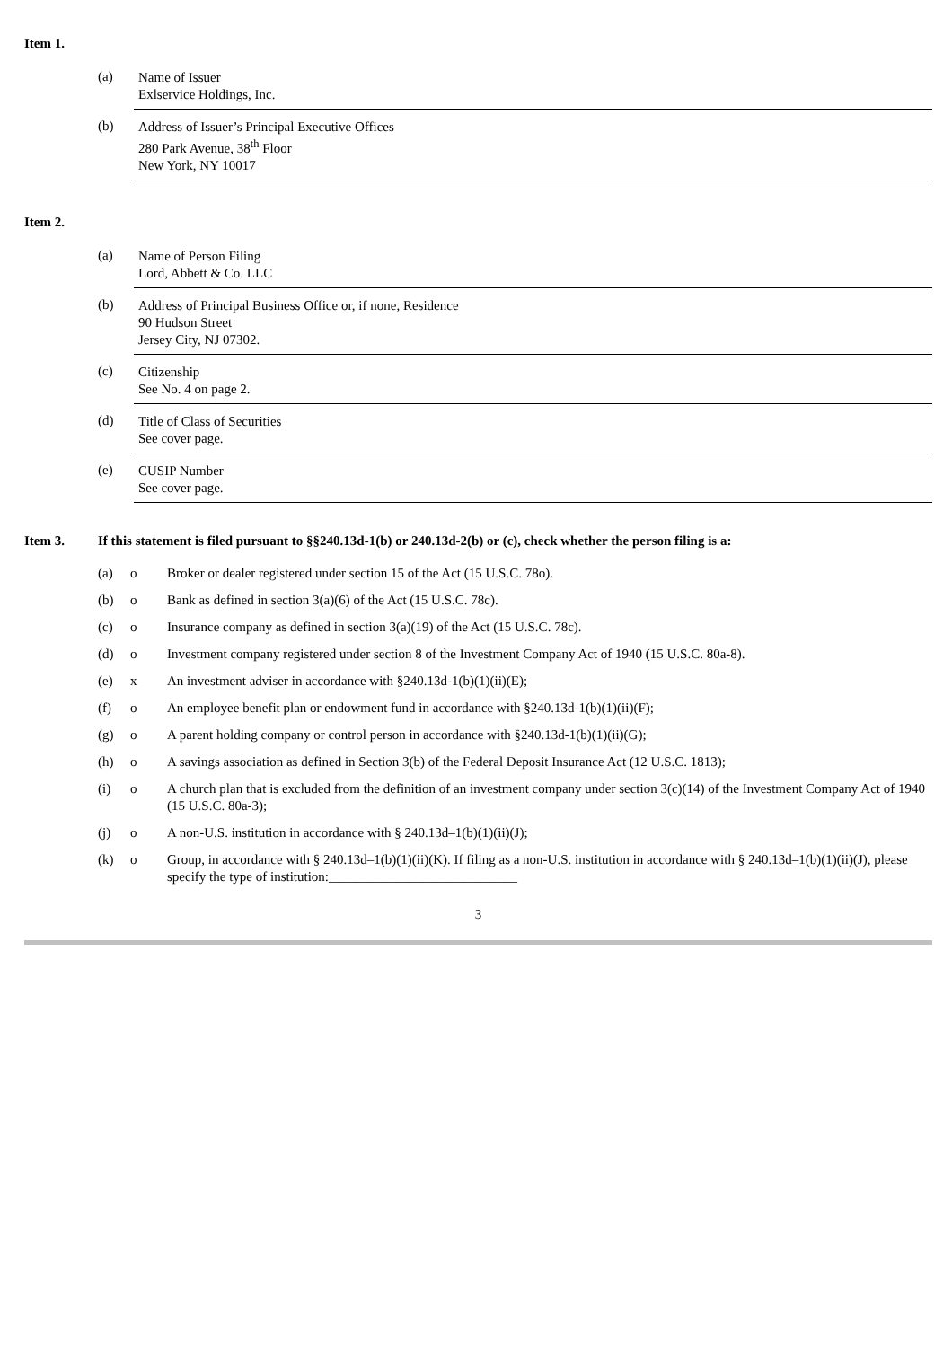Item 1.
(a)
Name of Issuer
Exlservice Holdings, Inc.
(b)
Address of Issuer’s Principal Executive Offices
280 Park Avenue, 38<sup>th</sup> Floor
New York, NY 10017
Item 2.
(a)
Name of Person Filing
Lord, Abbett & Co. LLC
(b)
Address of Principal Business Office or, if none, Residence
90 Hudson Street
Jersey City, NJ 07302.
(c)
Citizenship
See No. 4 on page 2.
(d)
Title of Class of Securities
See cover page.
(e)
CUSIP Number
See cover page.
Item 3. If this statement is filed pursuant to §§240.13d-1(b) or 240.13d-2(b) or (c), check whether the person filing is a:
(a) o Broker or dealer registered under section 15 of the Act (15 U.S.C. 78o).
(b) o Bank as defined in section 3(a)(6) of the Act (15 U.S.C. 78c).
(c) o Insurance company as defined in section 3(a)(19) of the Act (15 U.S.C. 78c).
(d) o Investment company registered under section 8 of the Investment Company Act of 1940 (15 U.S.C. 80a-8).
(e) x An investment adviser in accordance with §240.13d-1(b)(1)(ii)(E);
(f) o An employee benefit plan or endowment fund in accordance with §240.13d-1(b)(1)(ii)(F);
(g) o A parent holding company or control person in accordance with §240.13d-1(b)(1)(ii)(G);
(h) o A savings association as defined in Section 3(b) of the Federal Deposit Insurance Act (12 U.S.C. 1813);
(i) o A church plan that is excluded from the definition of an investment company under section 3(c)(14) of the Investment Company Act of 1940 (15 U.S.C. 80a-3);
(j) o A non-U.S. institution in accordance with § 240.13d–1(b)(1)(ii)(J);
(k) o Group, in accordance with § 240.13d–1(b)(1)(ii)(K). If filing as a non-U.S. institution in accordance with § 240.13d–1(b)(1)(ii)(J), please specify the type of institution:____________________________
3